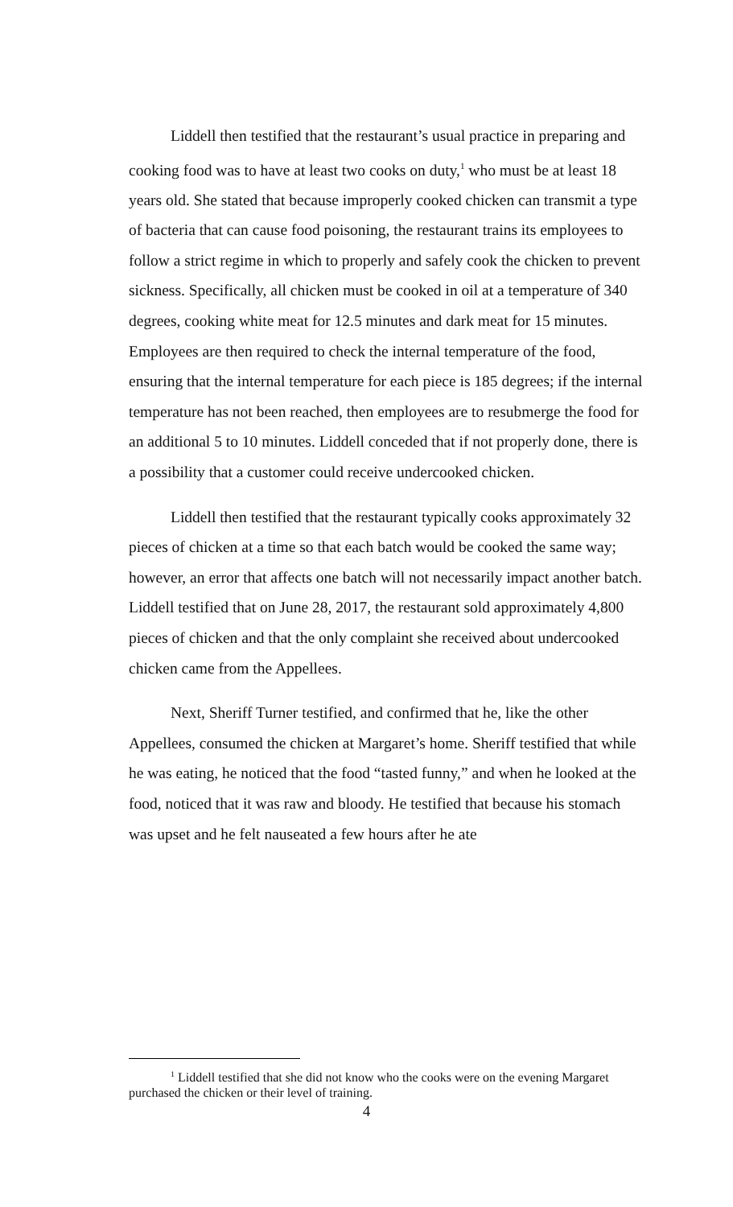Liddell then testified that the restaurant’s usual practice in preparing and cooking food was to have at least two cooks on duty,<sup>1</sup> who must be at least 18 years old. She stated that because improperly cooked chicken can transmit a type of bacteria that can cause food poisoning, the restaurant trains its employees to follow a strict regime in which to properly and safely cook the chicken to prevent sickness. Specifically, all chicken must be cooked in oil at a temperature of 340 degrees, cooking white meat for 12.5 minutes and dark meat for 15 minutes. Employees are then required to check the internal temperature of the food, ensuring that the internal temperature for each piece is 185 degrees; if the internal temperature has not been reached, then employees are to resubmerge the food for an additional 5 to 10 minutes. Liddell conceded that if not properly done, there is a possibility that a customer could receive undercooked chicken.
Liddell then testified that the restaurant typically cooks approximately 32 pieces of chicken at a time so that each batch would be cooked the same way; however, an error that affects one batch will not necessarily impact another batch. Liddell testified that on June 28, 2017, the restaurant sold approximately 4,800 pieces of chicken and that the only complaint she received about undercooked chicken came from the Appellees.
Next, Sheriff Turner testified, and confirmed that he, like the other Appellees, consumed the chicken at Margaret’s home. Sheriff testified that while he was eating, he noticed that the food “tasted funny,” and when he looked at the food, noticed that it was raw and bloody. He testified that because his stomach was upset and he felt nauseated a few hours after he ate
<sup>1</sup> Liddell testified that she did not know who the cooks were on the evening Margaret purchased the chicken or their level of training.
4